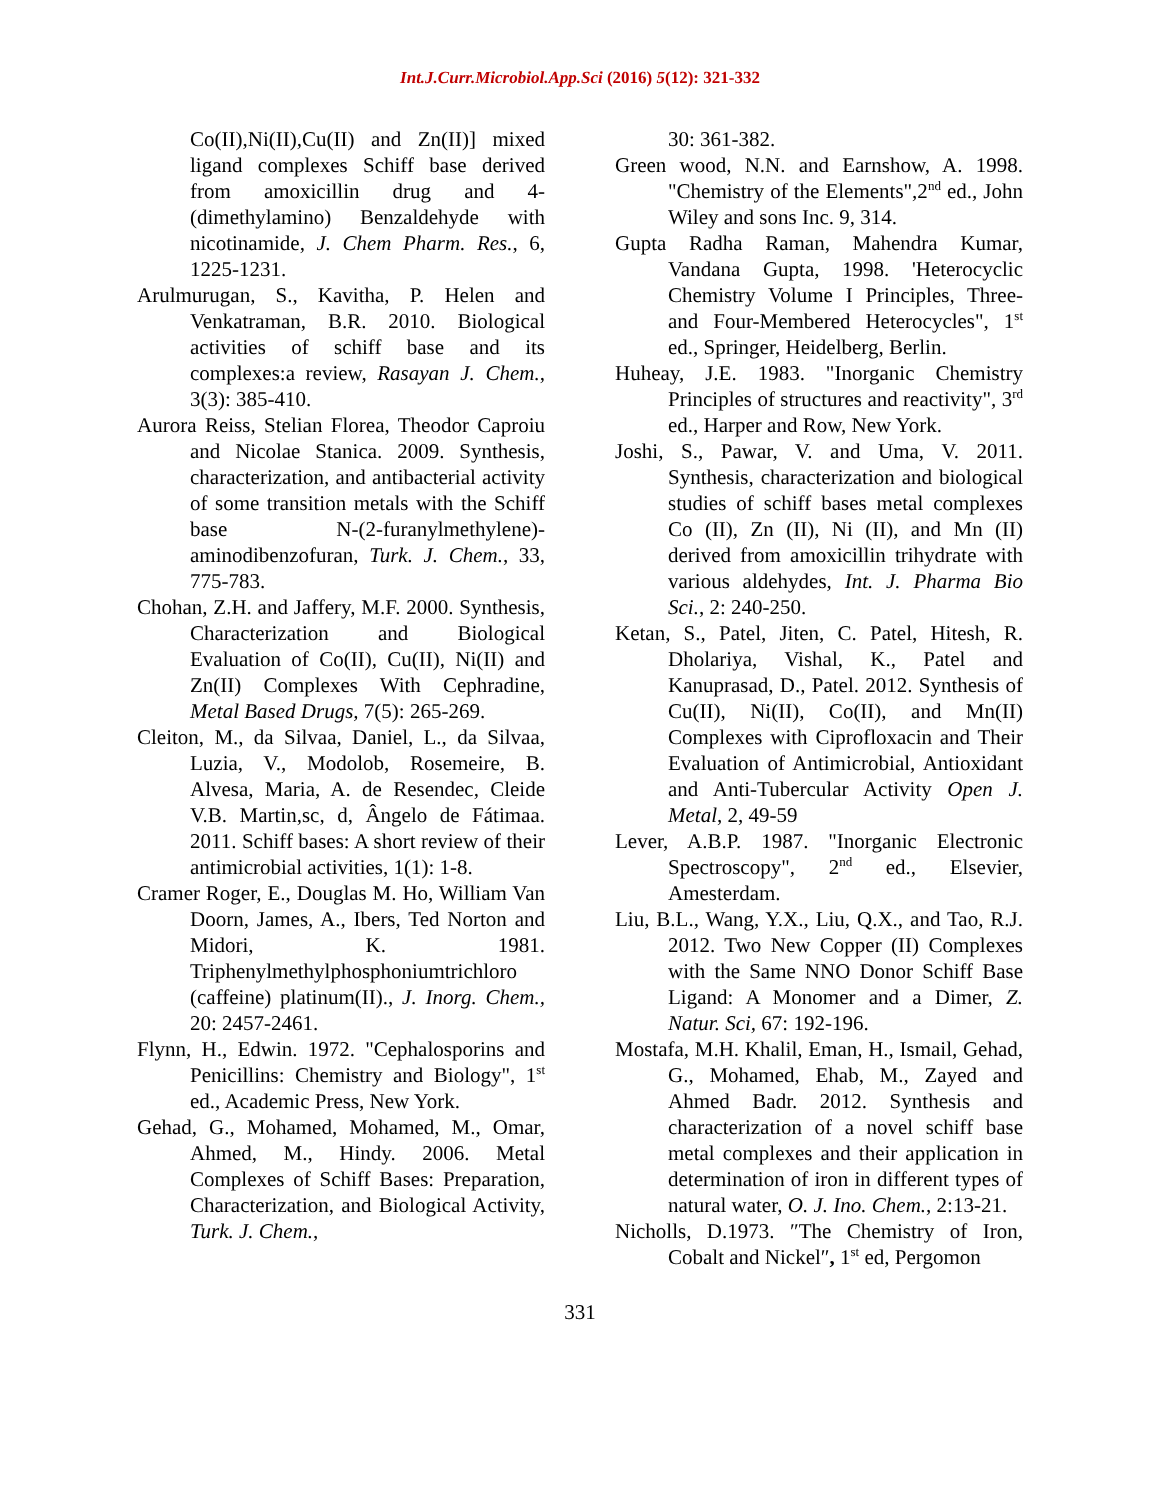Int.J.Curr.Microbiol.App.Sci (2016) 5(12): 321-332
Co(II),Ni(II),Cu(II) and Zn(II)] mixed ligand complexes Schiff base derived from amoxicillin drug and 4-(dimethylamino) Benzaldehyde with nicotinamide, J. Chem Pharm. Res., 6, 1225-1231.
Arulmurugan, S., Kavitha, P. Helen and Venkatraman, B.R. 2010. Biological activities of schiff base and its complexes:a review, Rasayan J. Chem., 3(3): 385-410.
Aurora Reiss, Stelian Florea, Theodor Caproiu and Nicolae Stanica. 2009. Synthesis, characterization, and antibacterial activity of some transition metals with the Schiff base N-(2-furanylmethylene)-aminodibenzofuran, Turk. J. Chem., 33, 775-783.
Chohan, Z.H. and Jaffery, M.F. 2000. Synthesis, Characterization and Biological Evaluation of Co(II), Cu(II), Ni(II) and Zn(II) Complexes With Cephradine, Metal Based Drugs, 7(5): 265-269.
Cleiton, M., da Silvaa, Daniel, L., da Silvaa, Luzia, V., Modolob, Rosemeire, B. Alvesa, Maria, A. de Resendec, Cleide V.B. Martin,sc, d, Ângelo de Fátimaa. 2011. Schiff bases: A short review of their antimicrobial activities, 1(1): 1-8.
Cramer Roger, E., Douglas M. Ho, William Van Doorn, James, A., Ibers, Ted Norton and Midori, K. 1981. Triphenylmethylphosphoniumtrichloro (caffeine) platinum(II)., J. Inorg. Chem., 20: 2457-2461.
Flynn, H., Edwin. 1972. "Cephalosporins and Penicillins: Chemistry and Biology", 1<sup>st</sup> ed., Academic Press, New York.
Gehad, G., Mohamed, Mohamed, M., Omar, Ahmed, M., Hindy. 2006. Metal Complexes of Schiff Bases: Preparation, Characterization, and Biological Activity, Turk. J. Chem.,
30: 361-382.
Green wood, N.N. and Earnshow, A. 1998. "Chemistry of the Elements",2<sup>nd</sup> ed., John Wiley and sons Inc. 9, 314.
Gupta Radha Raman, Mahendra Kumar, Vandana Gupta, 1998. 'Heterocyclic Chemistry Volume I Principles, Three-and Four-Membered Heterocycles", 1<sup>st</sup> ed., Springer, Heidelberg, Berlin.
Huheay, J.E. 1983. "Inorganic Chemistry Principles of structures and reactivity", 3<sup>rd</sup> ed., Harper and Row, New York.
Joshi, S., Pawar, V. and Uma, V. 2011. Synthesis, characterization and biological studies of schiff bases metal complexes Co (II), Zn (II), Ni (II), and Mn (II) derived from amoxicillin trihydrate with various aldehydes, Int. J. Pharma Bio Sci., 2: 240-250.
Ketan, S., Patel, Jiten, C. Patel, Hitesh, R. Dholariya, Vishal, K., Patel and Kanuprasad, D., Patel. 2012. Synthesis of Cu(II), Ni(II), Co(II), and Mn(II) Complexes with Ciprofloxacin and Their Evaluation of Antimicrobial, Antioxidant and Anti-Tubercular Activity Open J. Metal, 2, 49-59
Lever, A.B.P. 1987. "Inorganic Electronic Spectroscopy", 2<sup>nd</sup> ed., Elsevier, Amesterdam.
Liu, B.L., Wang, Y.X., Liu, Q.X., and Tao, R.J. 2012. Two New Copper (II) Complexes with the Same NNO Donor Schiff Base Ligand: A Monomer and a Dimer, Z. Natur. Sci, 67: 192-196.
Mostafa, M.H. Khalil, Eman, H., Ismail, Gehad, G., Mohamed, Ehab, M., Zayed and Ahmed Badr. 2012. Synthesis and characterization of a novel schiff base metal complexes and their application in determination of iron in different types of natural water, O. J. Ino. Chem., 2:13-21.
Nicholls, D.1973. ″The Chemistry of Iron, Cobalt and Nickel″, 1<sup>st</sup> ed, Pergomon
331